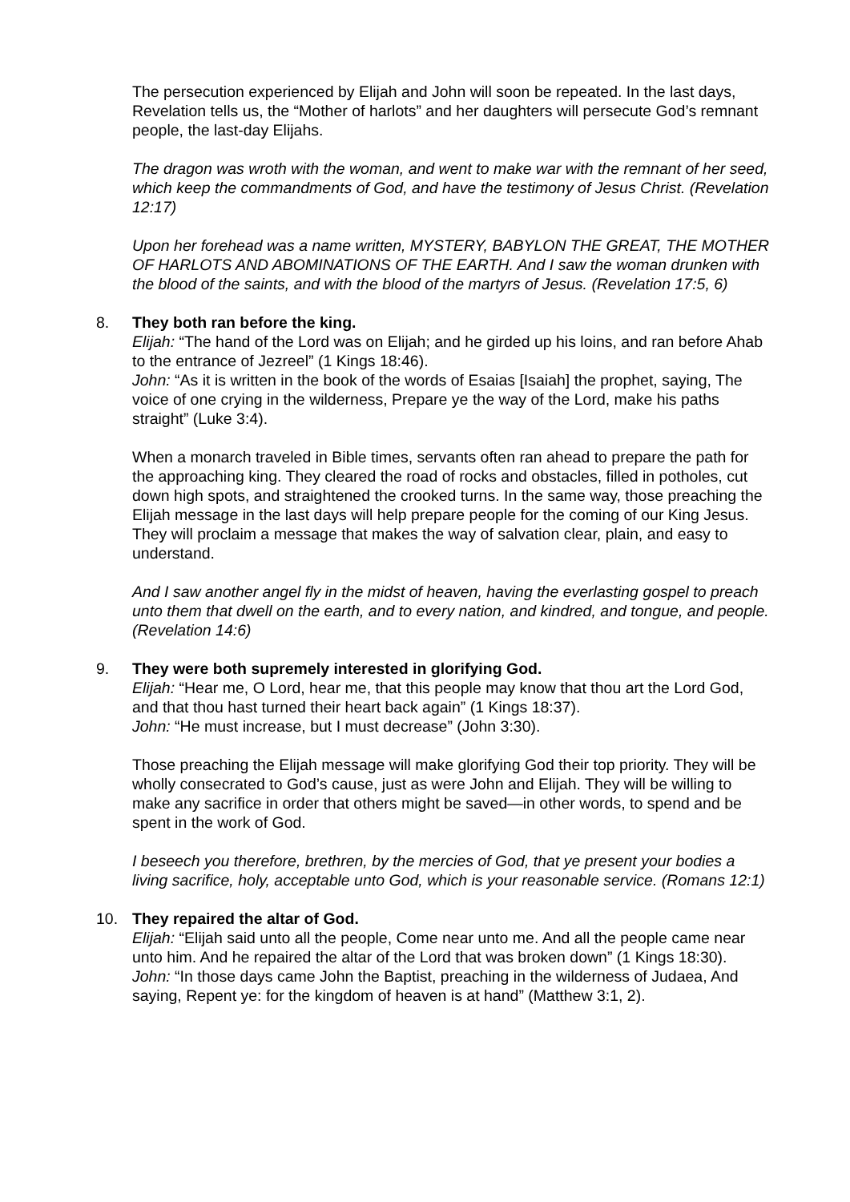The persecution experienced by Elijah and John will soon be repeated. In the last days, Revelation tells us, the “Mother of harlots” and her daughters will persecute God’s remnant people, the last-day Elijahs.
The dragon was wroth with the woman, and went to make war with the remnant of her seed, which keep the commandments of God, and have the testimony of Jesus Christ. (Revelation 12:17)
Upon her forehead was a name written, MYSTERY, BABYLON THE GREAT, THE MOTHER OF HARLOTS AND ABOMINATIONS OF THE EARTH. And I saw the woman drunken with the blood of the saints, and with the blood of the martyrs of Jesus. (Revelation 17:5, 6)
8. They both ran before the king.
Elijah: “The hand of the Lord was on Elijah; and he girded up his loins, and ran before Ahab to the entrance of Jezreel” (1 Kings 18:46).
John: “As it is written in the book of the words of Esaias [Isaiah] the prophet, saying, The voice of one crying in the wilderness, Prepare ye the way of the Lord, make his paths straight” (Luke 3:4).
When a monarch traveled in Bible times, servants often ran ahead to prepare the path for the approaching king. They cleared the road of rocks and obstacles, filled in potholes, cut down high spots, and straightened the crooked turns. In the same way, those preaching the Elijah message in the last days will help prepare people for the coming of our King Jesus. They will proclaim a message that makes the way of salvation clear, plain, and easy to understand.
And I saw another angel fly in the midst of heaven, having the everlasting gospel to preach unto them that dwell on the earth, and to every nation, and kindred, and tongue, and people. (Revelation 14:6)
9. They were both supremely interested in glorifying God.
Elijah: “Hear me, O Lord, hear me, that this people may know that thou art the Lord God, and that thou hast turned their heart back again” (1 Kings 18:37).
John: “He must increase, but I must decrease” (John 3:30).
Those preaching the Elijah message will make glorifying God their top priority. They will be wholly consecrated to God’s cause, just as were John and Elijah. They will be willing to make any sacrifice in order that others might be saved—in other words, to spend and be spent in the work of God.
I beseech you therefore, brethren, by the mercies of God, that ye present your bodies a living sacrifice, holy, acceptable unto God, which is your reasonable service. (Romans 12:1)
10. They repaired the altar of God.
Elijah: “Elijah said unto all the people, Come near unto me. And all the people came near unto him. And he repaired the altar of the Lord that was broken down” (1 Kings 18:30).
John: “In those days came John the Baptist, preaching in the wilderness of Judaea, And saying, Repent ye: for the kingdom of heaven is at hand” (Matthew 3:1, 2).